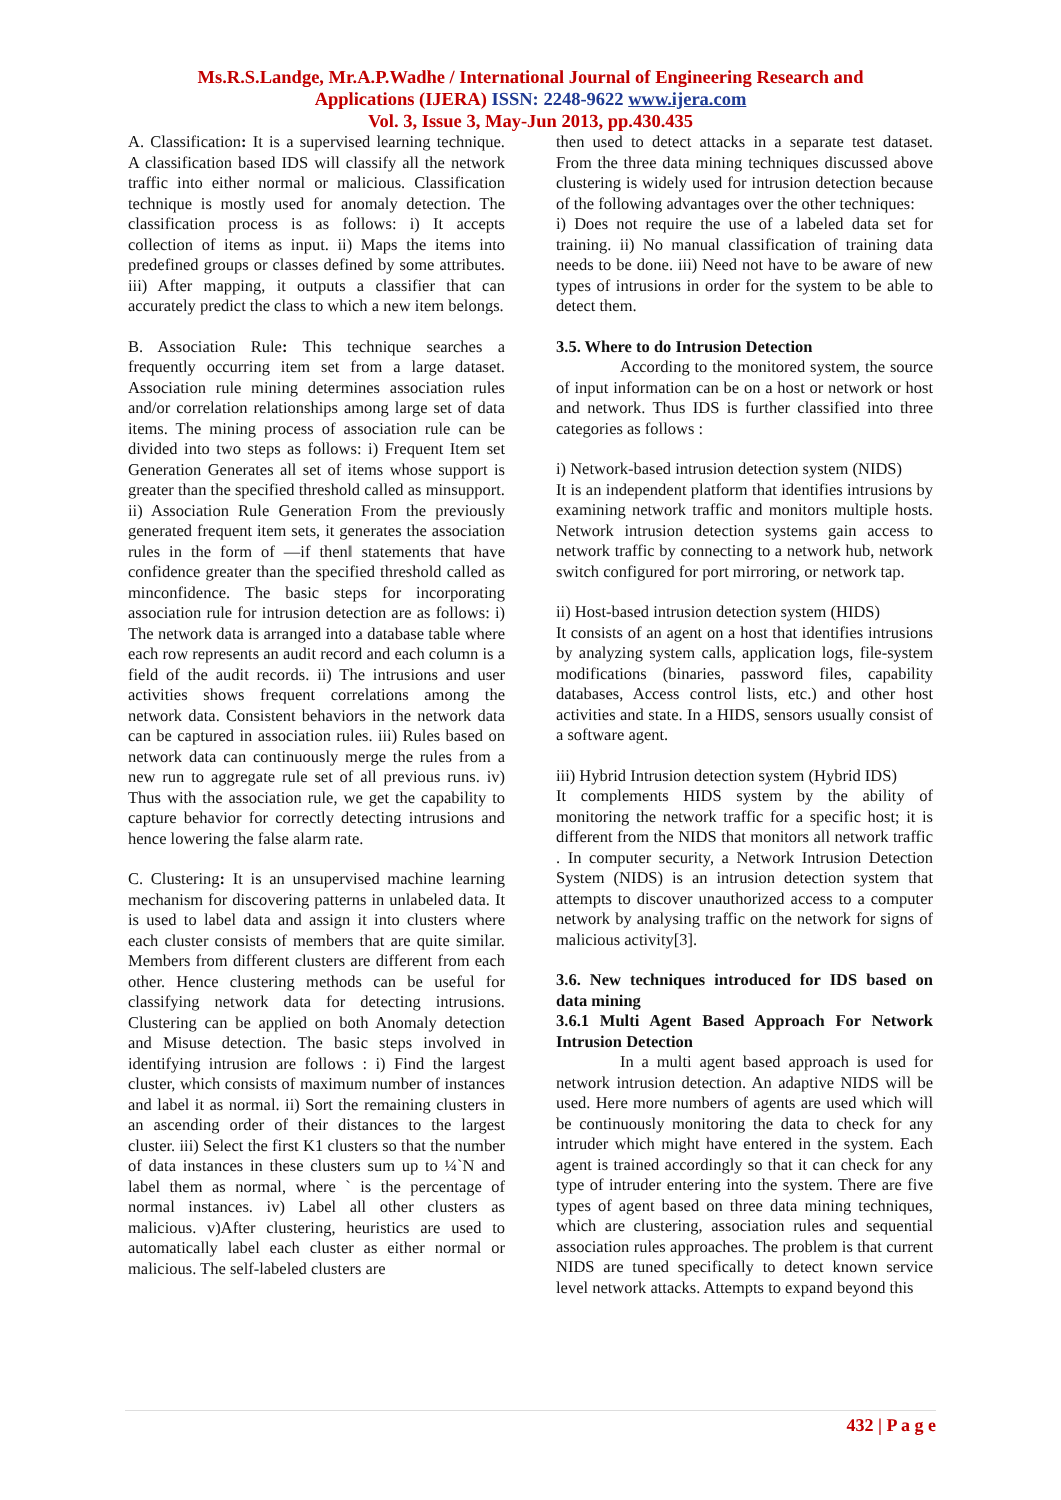Ms.R.S.Landge, Mr.A.P.Wadhe / International Journal of Engineering Research and
Applications (IJERA) ISSN: 2248-9622 www.ijera.com
Vol. 3, Issue 3, May-Jun 2013, pp.430.435
A. Classification: It is a supervised learning technique. A classification based IDS will classify all the network traffic into either normal or malicious. Classification technique is mostly used for anomaly detection. The classification process is as follows: i) It accepts collection of items as input. ii) Maps the items into predefined groups or classes defined by some attributes. iii) After mapping, it outputs a classifier that can accurately predict the class to which a new item belongs.
B. Association Rule: This technique searches a frequently occurring item set from a large dataset. Association rule mining determines association rules and/or correlation relationships among large set of data items. The mining process of association rule can be divided into two steps as follows: i) Frequent Item set Generation Generates all set of items whose support is greater than the specified threshold called as minsupport. ii) Association Rule Generation From the previously generated frequent item sets, it generates the association rules in the form of ―if then‖ statements that have confidence greater than the specified threshold called as minconfidence. The basic steps for incorporating association rule for intrusion detection are as follows: i) The network data is arranged into a database table where each row represents an audit record and each column is a field of the audit records. ii) The intrusions and user activities shows frequent correlations among the network data. Consistent behaviors in the network data can be captured in association rules. iii) Rules based on network data can continuously merge the rules from a new run to aggregate rule set of all previous runs. iv) Thus with the association rule, we get the capability to capture behavior for correctly detecting intrusions and hence lowering the false alarm rate.
C. Clustering: It is an unsupervised machine learning mechanism for discovering patterns in unlabeled data. It is used to label data and assign it into clusters where each cluster consists of members that are quite similar. Members from different clusters are different from each other. Hence clustering methods can be useful for classifying network data for detecting intrusions. Clustering can be applied on both Anomaly detection and Misuse detection. The basic steps involved in identifying intrusion are follows : i) Find the largest cluster, which consists of maximum number of instances and label it as normal. ii) Sort the remaining clusters in an ascending order of their distances to the largest cluster. iii) Select the first K1 clusters so that the number of data instances in these clusters sum up to ¼`N and label them as normal, where ` is the percentage of normal instances. iv) Label all other clusters as malicious. v)After clustering, heuristics are used to automatically label each cluster as either normal or malicious. The self-labeled clusters are
then used to detect attacks in a separate test dataset. From the three data mining techniques discussed above clustering is widely used for intrusion detection because of the following advantages over the other techniques:
i) Does not require the use of a labeled data set for training. ii) No manual classification of training data needs to be done. iii) Need not have to be aware of new types of intrusions in order for the system to be able to detect them.
3.5. Where to do Intrusion Detection
According to the monitored system, the source of input information can be on a host or network or host and network. Thus IDS is further classified into three categories as follows :
i) Network-based intrusion detection system (NIDS)
It is an independent platform that identifies intrusions by examining network traffic and monitors multiple hosts. Network intrusion detection systems gain access to network traffic by connecting to a network hub, network switch configured for port mirroring, or network tap.
ii) Host-based intrusion detection system (HIDS)
It consists of an agent on a host that identifies intrusions by analyzing system calls, application logs, file-system modifications (binaries, password files, capability databases, Access control lists, etc.) and other host activities and state. In a HIDS, sensors usually consist of a software agent.
iii) Hybrid Intrusion detection system (Hybrid IDS)
It complements HIDS system by the ability of monitoring the network traffic for a specific host; it is different from the NIDS that monitors all network traffic . In computer security, a Network Intrusion Detection System (NIDS) is an intrusion detection system that attempts to discover unauthorized access to a computer network by analysing traffic on the network for signs of malicious activity[3].
3.6. New techniques introduced for IDS based on data mining
3.6.1 Multi Agent Based Approach For Network Intrusion Detection
In a multi agent based approach is used for network intrusion detection. An adaptive NIDS will be used. Here more numbers of agents are used which will be continuously monitoring the data to check for any intruder which might have entered in the system. Each agent is trained accordingly so that it can check for any type of intruder entering into the system. There are five types of agent based on three data mining techniques, which are clustering, association rules and sequential association rules approaches. The problem is that current NIDS are tuned specifically to detect known service level network attacks. Attempts to expand beyond this
432 | P a g e